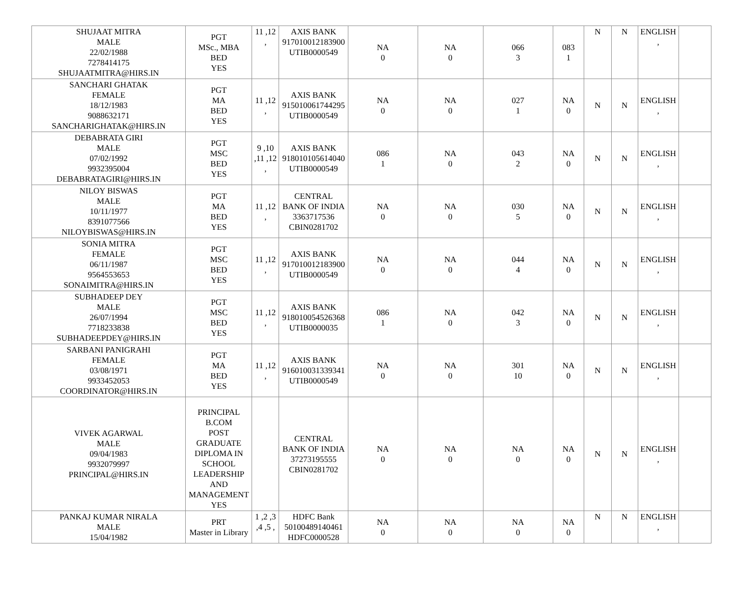| SHUJAAT MITRA MALE 22/02/1988 7278414175 SHUJAATMITRA@HIRS.IN | PGT MSc., MBA BED YES | 11 ,12 , | AXIS BANK 917010012183900 UTIB0000549 | NA 0 | NA 0 | 066 3 | 083 1 | N | N | ENGLISH , | |
| SANCHARI GHATAK FEMALE 18/12/1983 9088632171 SANCHARIGHATAK@HIRS.IN | PGT MA BED YES | 11 ,12 , | AXIS BANK 915010061744295 UTIB0000549 | NA 0 | NA 0 | 027 1 | NA 0 | N | N | ENGLISH , | |
| DEBABRATA GIRI MALE 07/02/1992 9932395004 DEBABRATAGIRI@HIRS.IN | PGT MSC BED YES | 9 ,10 ,11 ,12 , | AXIS BANK 918010105614040 UTIB0000549 | 086 1 | NA 0 | 043 2 | NA 0 | N | N | ENGLISH , | |
| NILOY BISWAS MALE 10/11/1977 8391077566 NILOYBISWAS@HIRS.IN | PGT MA BED YES | 11 ,12 , | CENTRAL BANK OF INDIA 3363717536 CBIN0281702 | NA 0 | NA 0 | 030 5 | NA 0 | N | N | ENGLISH , | |
| SONIA MITRA FEMALE 06/11/1987 9564553653 SONAIMITRA@HIRS.IN | PGT MSC BED YES | 11 ,12 , | AXIS BANK 917010012183900 UTIB0000549 | NA 0 | NA 0 | 044 4 | NA 0 | N | N | ENGLISH , | |
| SUBHADEEP DEY MALE 26/07/1994 7718233838 SUBHADEEPDEY@HIRS.IN | PGT MSC BED YES | 11 ,12 , | AXIS BANK 918010054526368 UTIB0000035 | 086 1 | NA 0 | 042 3 | NA 0 | N | N | ENGLISH , | |
| SARBANI PANIGRAHI FEMALE 03/08/1971 9933452053 COORDINATOR@HIRS.IN | PGT MA BED YES | 11 ,12 , | AXIS BANK 916010031339341 UTIB0000549 | NA 0 | NA 0 | 301 10 | NA 0 | N | N | ENGLISH , | |
| VIVEK AGARWAL MALE 09/04/1983 9932079997 PRINCIPAL@HIRS.IN | PRINCIPAL B.COM POST GRADUATE DIPLOMA IN SCHOOL LEADERSHIP AND MANAGEMENT YES | | CENTRAL BANK OF INDIA 37273195555 CBIN0281702 | NA 0 | NA 0 | NA 0 | NA 0 | N | N | ENGLISH , | |
| PANKAJ KUMAR NIRALA MALE 15/04/1982 | PRT Master in Library | 1 ,2 ,3 ,4 ,5 , | HDFC Bank 50100489140461 HDFC0000528 | NA 0 | NA 0 | NA 0 | NA 0 | N | N | ENGLISH , | |